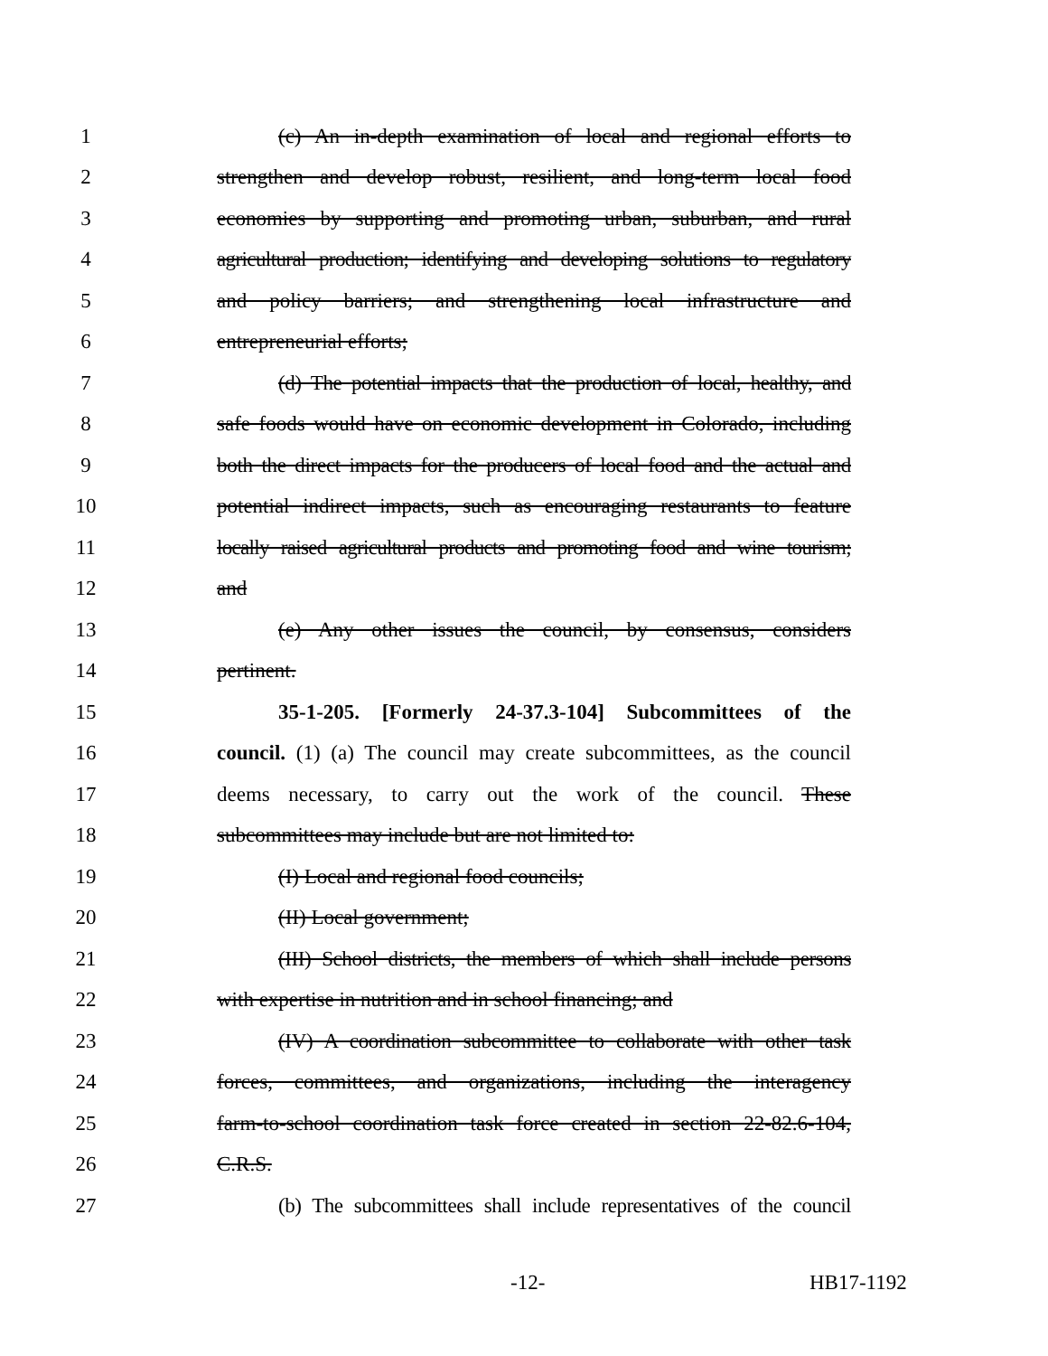1 (c) An in-depth examination of local and regional efforts to
2 strengthen and develop robust, resilient, and long-term local food
3 economies by supporting and promoting urban, suburban, and rural
4 agricultural production; identifying and developing solutions to regulatory
5 and policy barriers; and strengthening local infrastructure and
6 entrepreneurial efforts;
7 (d) The potential impacts that the production of local, healthy, and
8 safe foods would have on economic development in Colorado, including
9 both the direct impacts for the producers of local food and the actual and
10 potential indirect impacts, such as encouraging restaurants to feature
11 locally raised agricultural products and promoting food and wine tourism;
12 and
13 (e) Any other issues the council, by consensus, considers
14 pertinent.
15 35-1-205. [Formerly 24-37.3-104] Subcommittees of the
16 council. (1) (a) The council may create subcommittees, as the council
17 deems necessary, to carry out the work of the council. These
18 subcommittees may include but are not limited to:
19 (I) Local and regional food councils;
20 (II) Local government;
21 (III) School districts, the members of which shall include persons
22 with expertise in nutrition and in school financing; and
23 (IV) A coordination subcommittee to collaborate with other task
24 forces, committees, and organizations, including the interagency
25 farm-to-school coordination task force created in section 22-82.6-104,
26 C.R.S.
27 (b) The subcommittees shall include representatives of the council
-12- HB17-1192